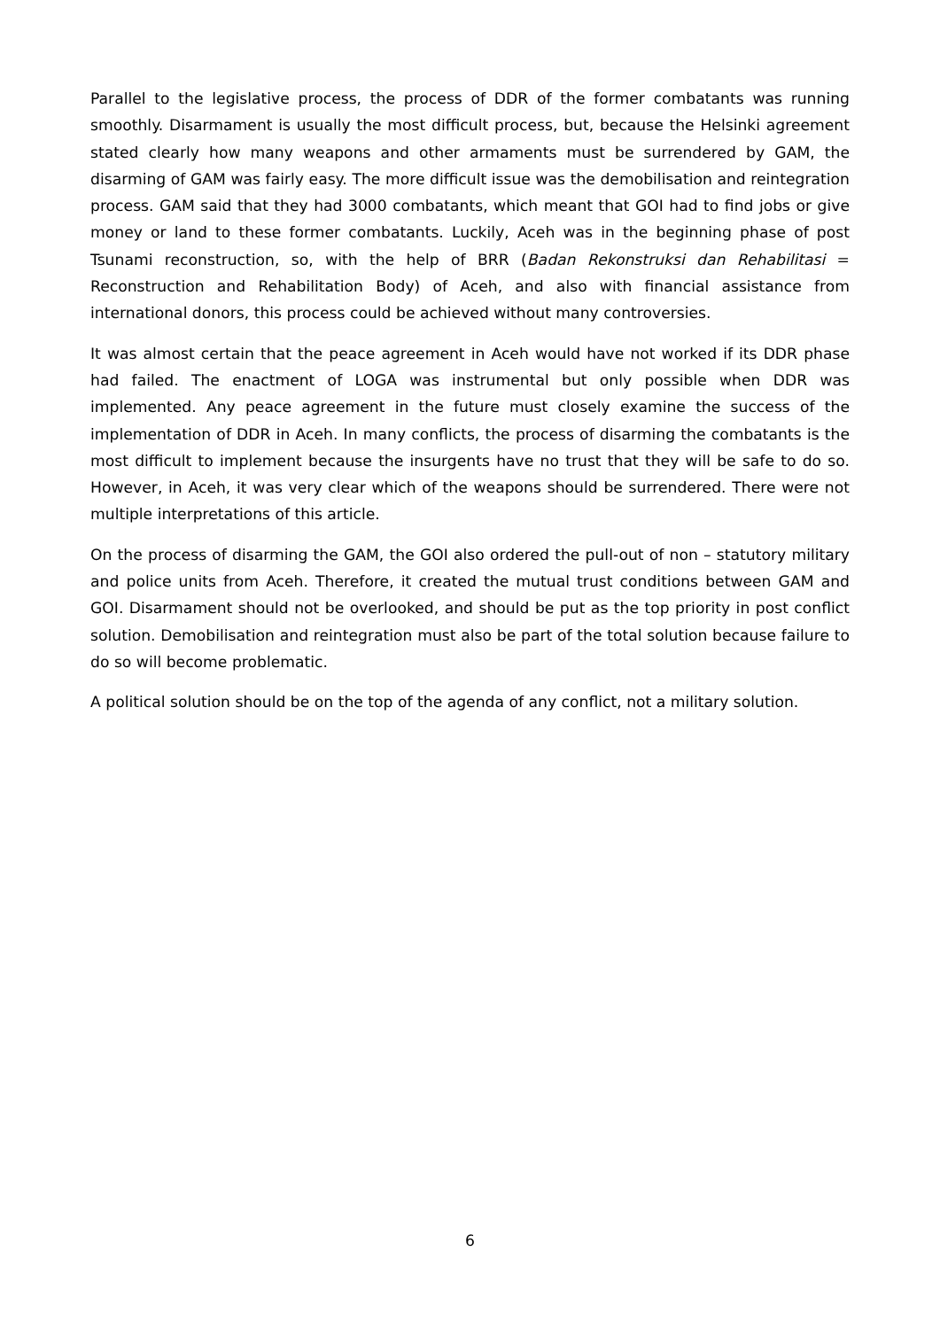Parallel to the legislative process, the process of DDR of the former combatants was running smoothly. Disarmament is usually the most difficult process, but, because the Helsinki agreement stated clearly how many weapons and other armaments must be surrendered by GAM, the disarming of GAM was fairly easy. The more difficult issue was the demobilisation and reintegration process. GAM said that they had 3000 combatants, which meant that GOI had to find jobs or give money or land to these former combatants. Luckily, Aceh was in the beginning phase of post Tsunami reconstruction, so, with the help of BRR (Badan Rekonstruksi dan Rehabilitasi = Reconstruction and Rehabilitation Body) of Aceh, and also with financial assistance from international donors, this process could be achieved without many controversies.
It was almost certain that the peace agreement in Aceh would have not worked if its DDR phase had failed. The enactment of LOGA was instrumental but only possible when DDR was implemented. Any peace agreement in the future must closely examine the success of the implementation of DDR in Aceh. In many conflicts, the process of disarming the combatants is the most difficult to implement because the insurgents have no trust that they will be safe to do so. However, in Aceh, it was very clear which of the weapons should be surrendered. There were not multiple interpretations of this article.
On the process of disarming the GAM, the GOI also ordered the pull-out of non – statutory military and police units from Aceh. Therefore, it created the mutual trust conditions between GAM and GOI. Disarmament should not be overlooked, and should be put as the top priority in post conflict solution. Demobilisation and reintegration must also be part of the total solution because failure to do so will become problematic.
A political solution should be on the top of the agenda of any conflict, not a military solution.
6